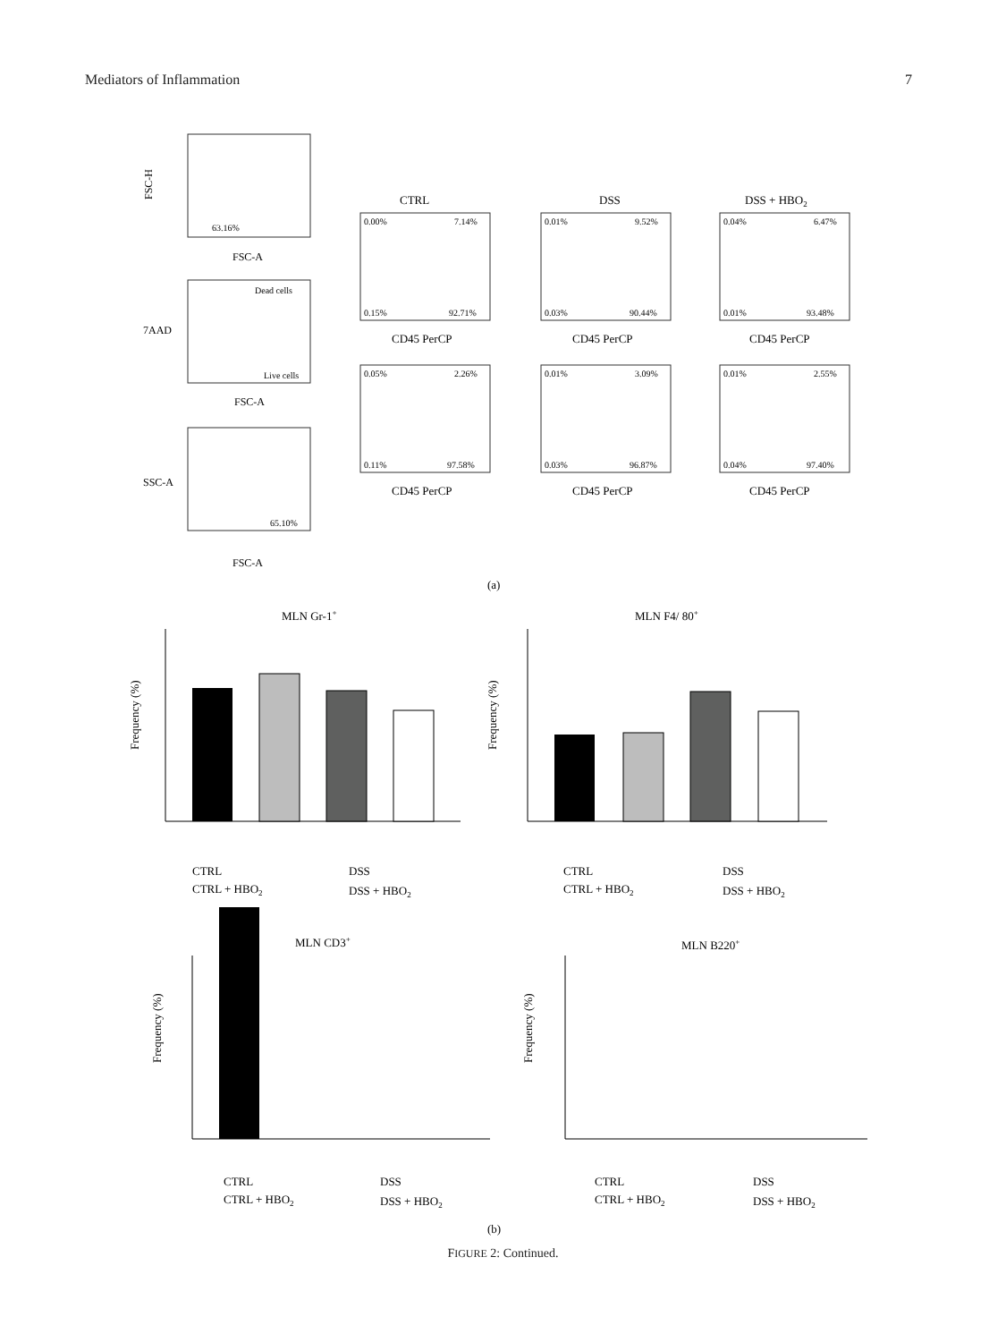Mediators of Inflammation 7
63.16%
FSC-H
FSC-A
Dead cells
Live cells
FSC-A
7AAD
65.10%
SSC-A
FSC-A
0.00%
7.14%
0.15%
92.71%
0.01%
9.52%
0.03%
90.44%
0.04%
6.47%
0.01%
93.48%
0.05%
2.26%
0.11%
97.58%
0.01%
3.09%
0.03%
96.87%
0.01%
2.55%
0.04%
97.40%
CTRL
DSS
DSS + HBO2
CD45 PerCP
CD45 PerCP
CD45 PerCP
CD45 PerCP
CD45 PerCP
CD45 PerCP
(a)
MLN Gr-1+
Frequency (%)
MLN F4/ 80+
Frequency (%)
CTRL
CTRL + HBO2
DSS
DSS + HBO2
CTRL
CTRL + HBO2
DSS
DSS + HBO2
MLN CD3+
Frequency (%)
MLN B220+
Frequency (%)
CTRL
CTRL + HBO2
DSS
DSS + HBO2
CTRL
CTRL + HBO2
DSS
DSS + HBO2
(b)
FIGURE 2: Continued.